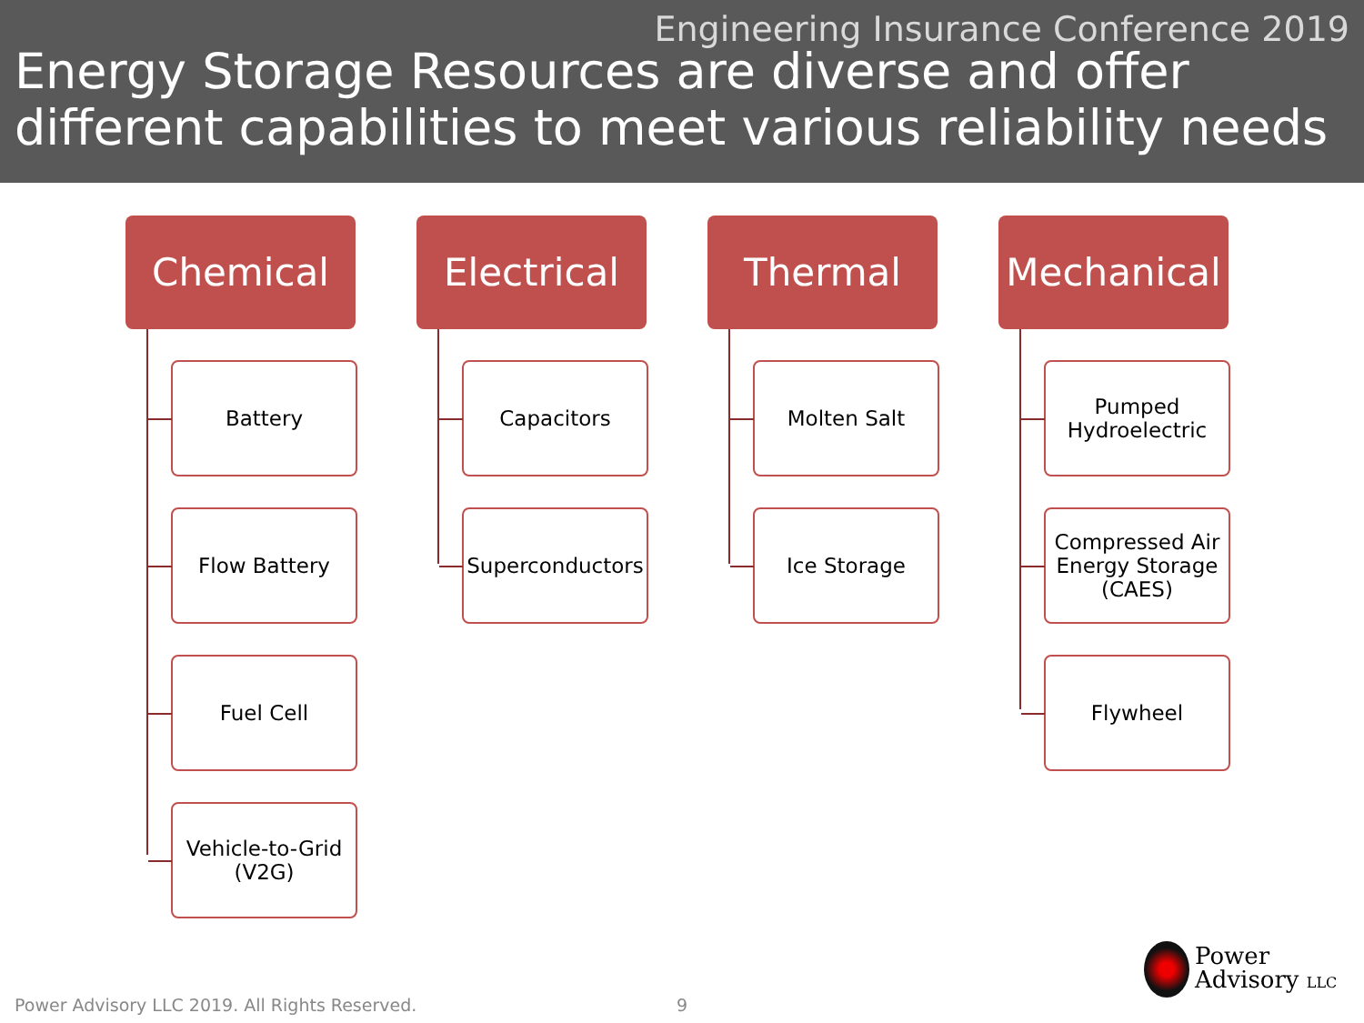Engineering Insurance Conference 2019
Energy Storage Resources are diverse and offer different capabilities to meet various reliability needs
Chemical
Battery
Flow Battery
Fuel Cell
Vehicle-to-Grid (V2G)
Electrical
Capacitors
Superconductors
Thermal
Molten Salt
Ice Storage
Mechanical
Pumped Hydroelectric
Compressed Air Energy Storage (CAES)
Flywheel
Power Advisory LLC 2019. All Rights Reserved.
9
Power
Advisory LLC